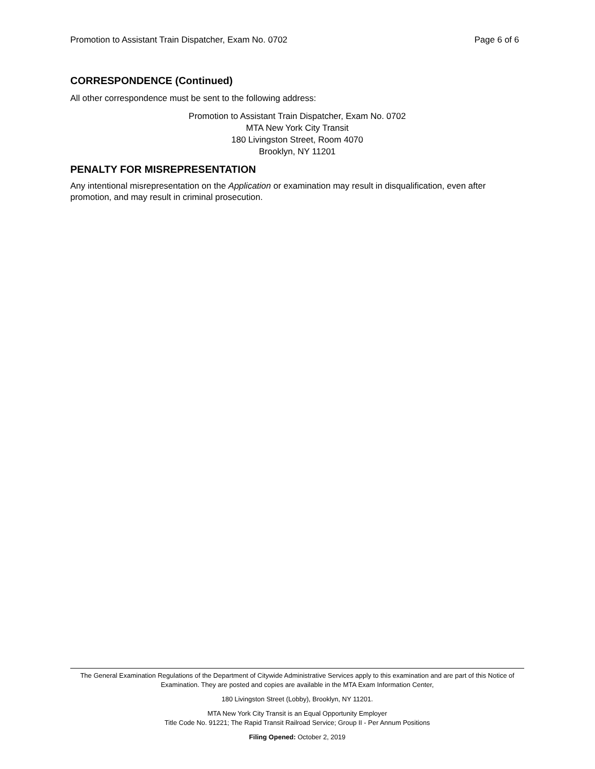Promotion to Assistant Train Dispatcher, Exam No. 0702 Page 6 of 6
CORRESPONDENCE (Continued)
All other correspondence must be sent to the following address:
Promotion to Assistant Train Dispatcher, Exam No. 0702
MTA New York City Transit
180 Livingston Street, Room 4070
Brooklyn, NY 11201
PENALTY FOR MISREPRESENTATION
Any intentional misrepresentation on the Application or examination may result in disqualification, even after promotion, and may result in criminal prosecution.
The General Examination Regulations of the Department of Citywide Administrative Services apply to this examination and are part of this Notice of Examination. They are posted and copies are available in the MTA Exam Information Center,
180 Livingston Street (Lobby), Brooklyn, NY 11201.
MTA New York City Transit is an Equal Opportunity Employer
Title Code No. 91221; The Rapid Transit Railroad Service; Group II - Per Annum Positions
Filing Opened: October 2, 2019